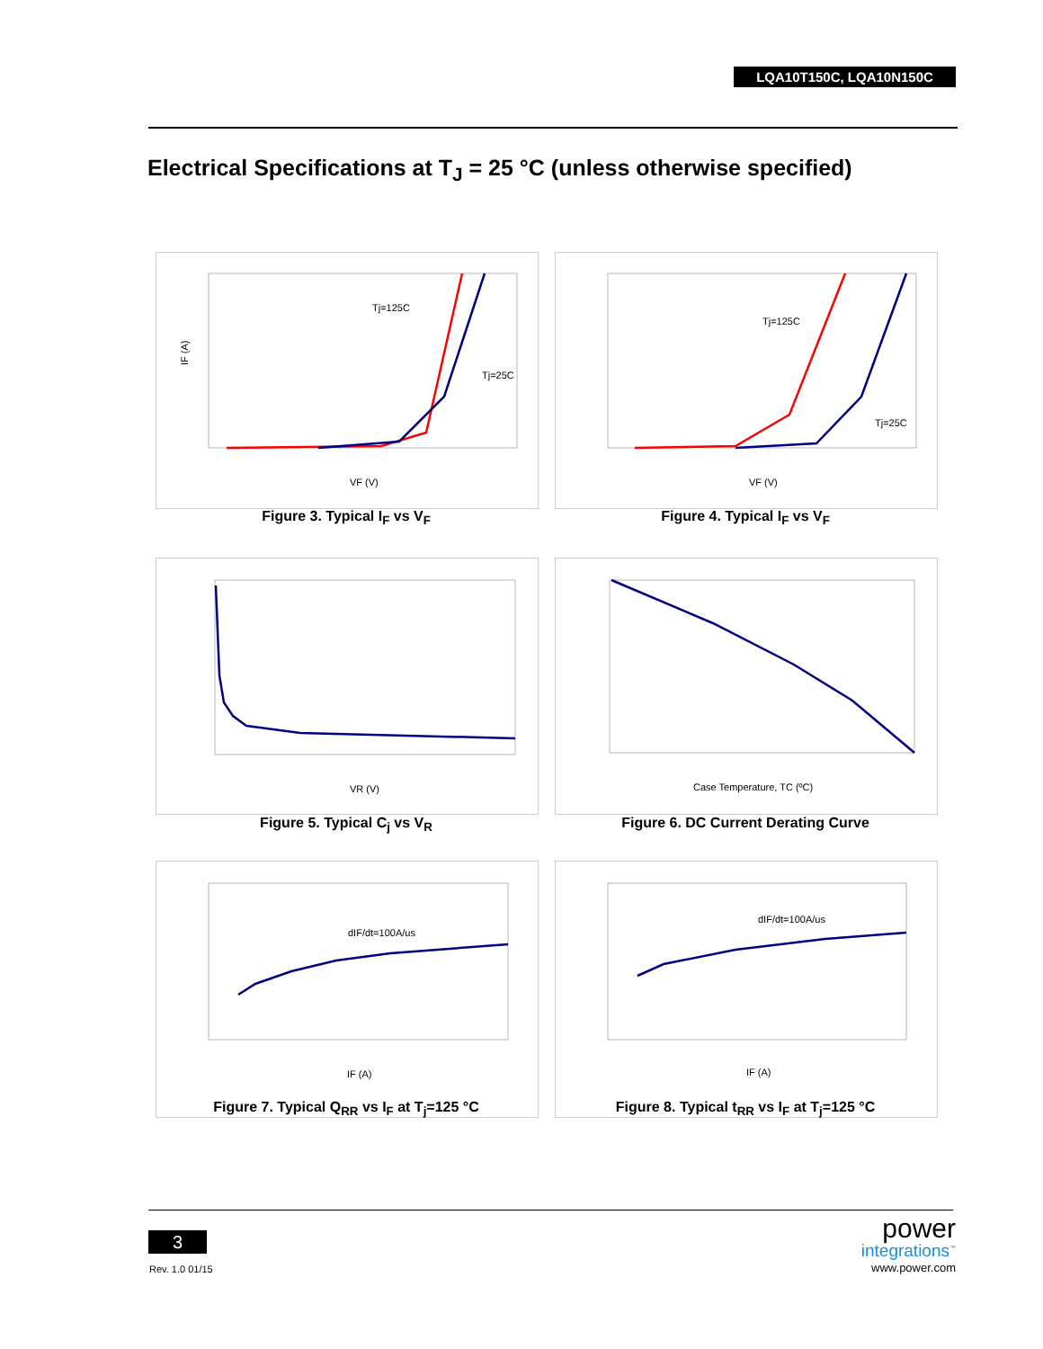LQA10T150C, LQA10N150C
Electrical Specifications at T<sub>J</sub> = 25 °C (unless otherwise specified)
Tj=125C
Tj=25C
VF (V)
IF (A)
Figure 3. Typical I<sub>F</sub> vs V<sub>F</sub>
Tj=125C
Tj=25C
VF (V)
Figure 4. Typical I<sub>F</sub> vs V<sub>F</sub>
VR (V)
Figure 5. Typical C<sub>j</sub> vs V<sub>R</sub>
Case Temperature, TC (ºC)
Figure 6. DC Current Derating Curve
dIF/dt=100A/us
IF (A)
Figure 7. Typical Q<sub>RR</sub> vs I<sub>F</sub> at T<sub>j</sub>=125 °C
dIF/dt=100A/us
IF (A)
Figure 8. Typical t<sub>RR</sub> vs I<sub>F</sub> at T<sub>j</sub>=125 °C
3
Rev. 1.0 01/15
power
integrations<sup>™</sup>
www.power.com